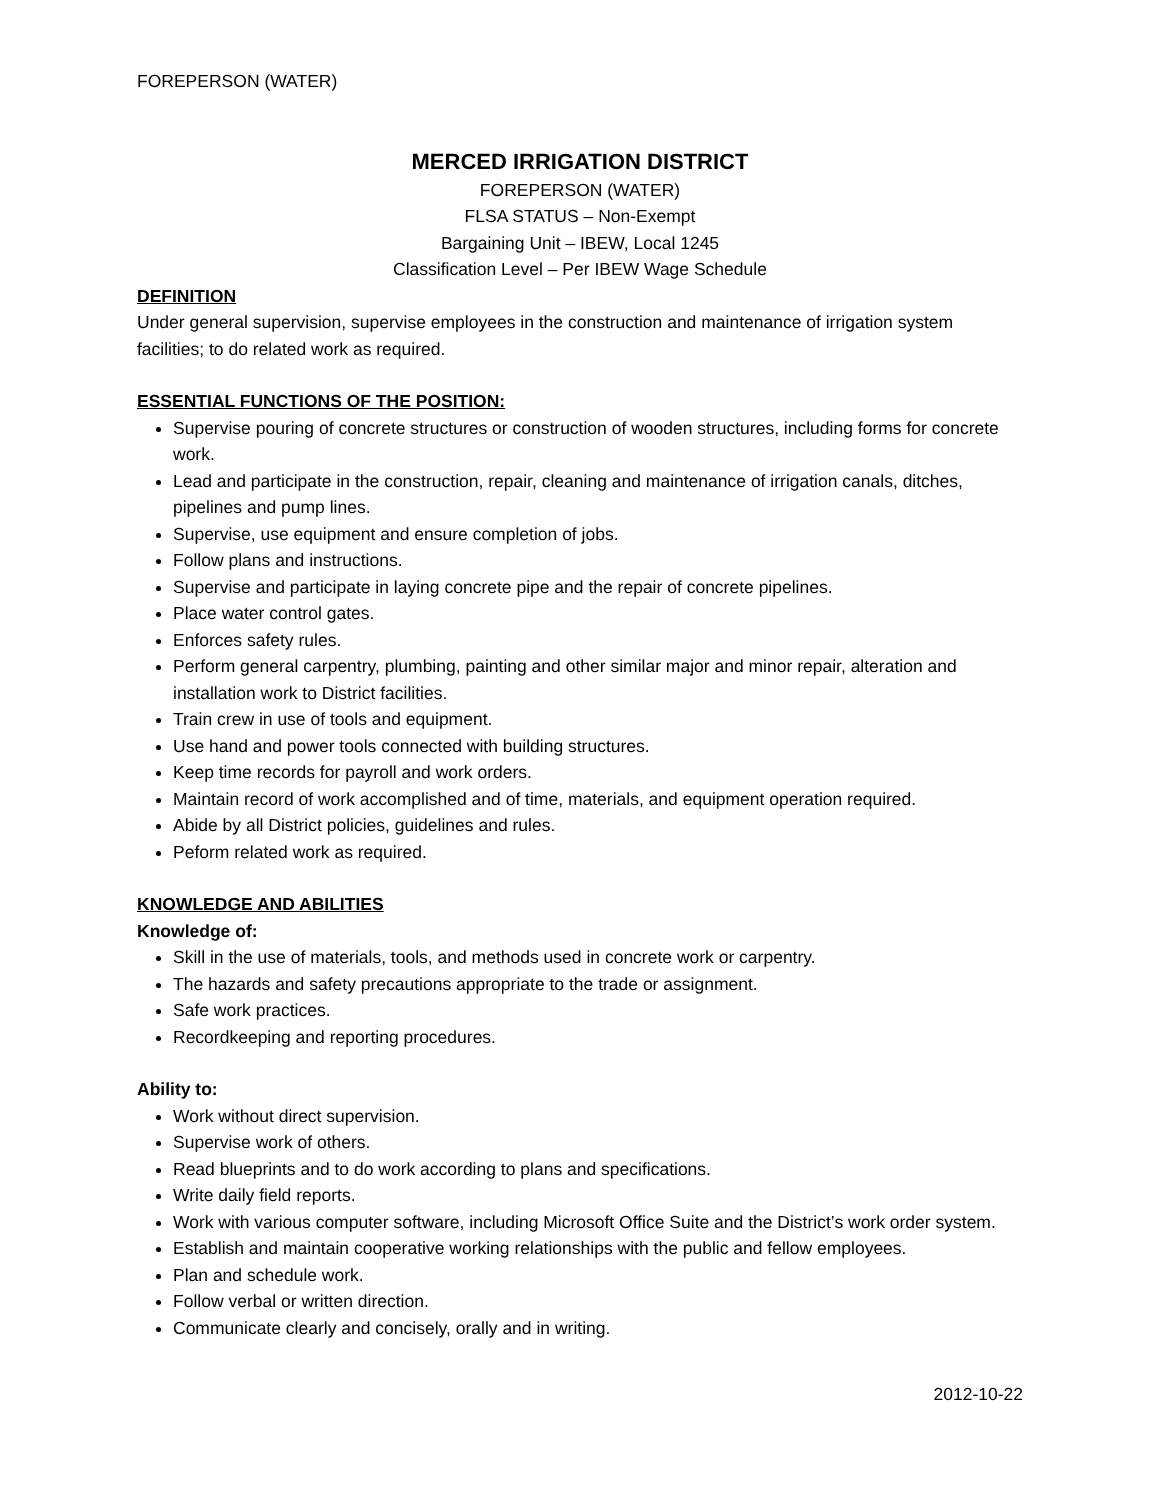FOREPERSON (WATER)
MERCED IRRIGATION DISTRICT
FOREPERSON (WATER)
FLSA STATUS – Non-Exempt
Bargaining Unit – IBEW, Local 1245
Classification Level – Per IBEW Wage Schedule
DEFINITION
Under general supervision, supervise employees in the construction and maintenance of irrigation system facilities; to do related work as required.
ESSENTIAL FUNCTIONS OF THE POSITION:
Supervise pouring of concrete structures or construction of wooden structures, including forms for concrete work.
Lead and participate in the construction, repair, cleaning and maintenance of irrigation canals, ditches, pipelines and pump lines.
Supervise, use equipment and ensure completion of jobs.
Follow plans and instructions.
Supervise and participate in laying concrete pipe and the repair of concrete pipelines.
Place water control gates.
Enforces safety rules.
Perform general carpentry, plumbing, painting and other similar major and minor repair, alteration and installation work to District facilities.
Train crew in use of tools and equipment.
Use hand and power tools connected with building structures.
Keep time records for payroll and work orders.
Maintain record of work accomplished and of time, materials, and equipment operation required.
Abide by all District policies, guidelines and rules.
Peform related work as required.
KNOWLEDGE AND ABILITIES
Knowledge of:
Skill in the use of materials, tools, and methods used in concrete work or carpentry.
The hazards and safety precautions appropriate to the trade or assignment.
Safe work practices.
Recordkeeping and reporting procedures.
Ability to:
Work without direct supervision.
Supervise work of others.
Read blueprints and to do work according to plans and specifications.
Write daily field reports.
Work with various computer software, including Microsoft Office Suite and the District’s work order system.
Establish and maintain cooperative working relationships with the public and fellow employees.
Plan and schedule work.
Follow verbal or written direction.
Communicate clearly and concisely, orally and in writing.
2012-10-22